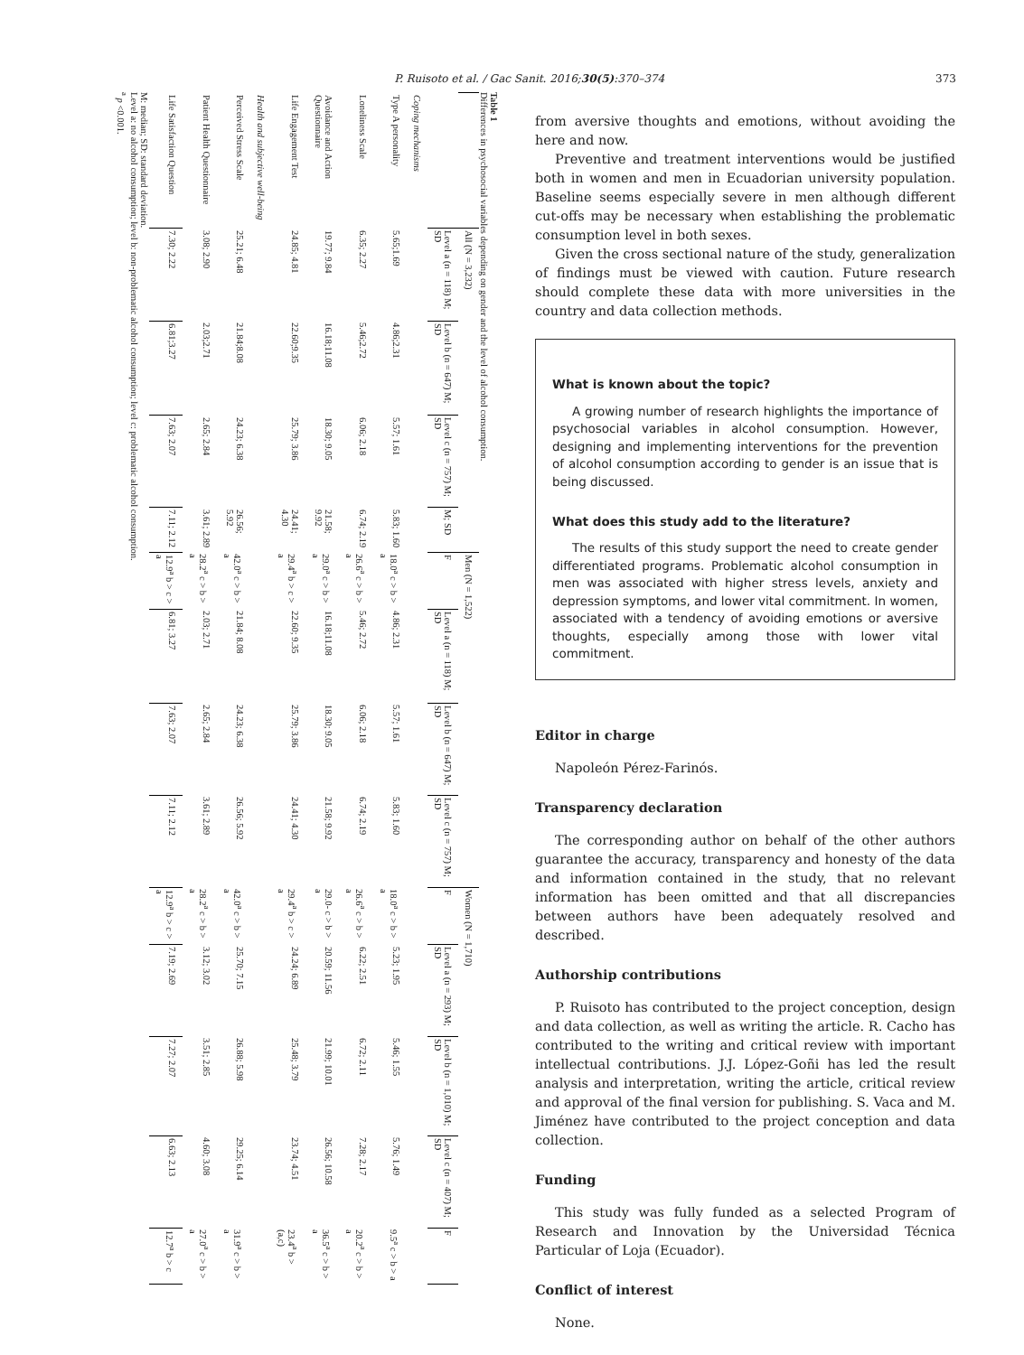P. Ruisoto et al. / Gac Sanit. 2016;30(5):370–374 373
Table 1
Differences in psychosocial variables depending on gender and the level of alcohol consumption.
| | All (N = 3,232) | | | | Men (N = 1,522) | | | | Women (N = 1,710) | | | | |
| --- | --- | --- | --- | --- | --- | --- | --- | --- | --- | --- | --- | --- | --- |
| | Level a (n = 118) M; SD | Level b (n = 647) M; SD | Level c (n = 757) M; SD | M; SD | F | Level a (n = 118) M; SD | Level b (n = 647) M; SD | Level c (n = 757) M; SD | F | Level a (n = 293) M; SD | Level b (n = 1,010) M; SD | Level c (n = 407) M; SD | F |
| Coping mechanisms | | | | | | | | | | | | | |
| Type A personality | 5.65;1.69 | 4.86;2.31 | 5.57; 1.61 | 5.83; 1.60 | 18.0<sup>a</sup> c > b > a | 4.86; 2.31 | 5.57; 1.61 | 5.83; 1.60 | 18.0<sup>a</sup> c > b > a | 5.23; 1.95 | 5.46; 1.55 | 5.76; 1.49 | 9.5<sup>a</sup> c > b > a |
| Loneliness Scale | 6.35; 2.27 | 5.46;2.72 | 6.06; 2.18 | 6.74; 2.19 | 26.6<sup>a</sup> c > b > a | 5.46; 2.72 | 6.06; 2.18 | 6.74; 2.19 | 26.6<sup>a</sup> c > b > a | 6.22; 2.51 | 6.72; 2.11 | 7.28; 2.17 | 20.2<sup>a</sup> c > b > a |
| Avoidance and Action Questionnaire | 19.77; 9.84 | 16.18;11.08 | 18.30; 9.05 | 21.58; 9.92 | 29.0<sup>a</sup> c > b > a | 16.18;11.08 | 18.30; 9.05 | 21.58; 9.92 | 29.0- c > b > a | 20.59; 11.56 | 21.99; 10.01 | 26.56; 10.58 | 36.5<sup>a</sup> c > b > a |
| Life Engagement Test | 24.85; 4.81 | 22.60;9.35 | 25.79; 3.86 | 24.41; 4.30 | 29.4<sup>a</sup> b > c > a | 22.60; 9.35 | 25.79; 3.86 | 24.41; 4.30 | 29.4<sup>a</sup> b > c > a | 24.24; 6.89 | 25.48; 3.79 | 23.74; 4.51 | 23.4<sup>a</sup> b > (a,c) |
| Health and subjective well-being | | | | | | | | | | | | | |
| Perceived Stress Scale | 25.21; 6.48 | 21.84;8.08 | 24.23; 6.38 | 26.56; 5.92 | 42.0<sup>a</sup> c > b > a | 21.84; 8.08 | 24.23; 6.38 | 26.56; 5.92 | 42.0<sup>a</sup> c > b > a | 25.70; 7.15 | 26.88; 5.98 | 29.25; 6.14 | 31.9<sup>a</sup> c > b > a |
| Patient Health Questionnaire | 3.08; 2.90 | 2.03;2.71 | 2.65; 2.84 | 3.61; 2.89 | 28.2<sup>a</sup> c > b > a | 2.03; 2.71 | 2.65; 2.84 | 3.61; 2.89 | 28.2<sup>a</sup> c > b > a | 3.12; 3.02 | 3.51; 2.85 | 4.60; 3.08 | 27.0<sup>a</sup> c > b > a |
| Life Satisfaction Question | 7.30; 2.22 | 6.81;3.27 | 7.63; 2.07 | 7.11; 2.12 | 12.9<sup>a</sup> b > c > a | 6.81; 3.27 | 7.63; 2.07 | 7.11; 2.12 | 12.9<sup>a</sup> b > c > a | 7.19; 2.69 | 7.27; 2.07 | 6.63; 2.13 | 12.7<sup>a</sup> b > c |
M: median; SD: standard deviation.
Level a: no alcohol consumption; level b: non-problematic alcohol consumption; level c: problematic alcohol consumption.
<sup>a</sup> p <0.001.
from aversive thoughts and emotions, without avoiding the here and now.
Preventive and treatment interventions would be justified both in women and men in Ecuadorian university population. Baseline seems especially severe in men although different cut-offs may be necessary when establishing the problematic consumption level in both sexes.
Given the cross sectional nature of the study, generalization of findings must be viewed with caution. Future research should complete these data with more universities in the country and data collection methods.
What is known about the topic?
A growing number of research highlights the importance of psychosocial variables in alcohol consumption. However, designing and implementing interventions for the prevention of alcohol consumption according to gender is an issue that is being discussed.
What does this study add to the literature?
The results of this study support the need to create gender differentiated programs. Problematic alcohol consumption in men was associated with higher stress levels, anxiety and depression symptoms, and lower vital commitment. In women, associated with a tendency of avoiding emotions or aversive thoughts, especially among those with lower vital commitment.
Editor in charge
Napoleón Pérez-Farinós.
Transparency declaration
The corresponding author on behalf of the other authors guarantee the accuracy, transparency and honesty of the data and information contained in the study, that no relevant information has been omitted and that all discrepancies between authors have been adequately resolved and described.
Authorship contributions
P. Ruisoto has contributed to the project conception, design and data collection, as well as writing the article. R. Cacho has contributed to the writing and critical review with important intellectual contributions. J.J. López-Goñi has led the result analysis and interpretation, writing the article, critical review and approval of the final version for publishing. S. Vaca and M. Jiménez have contributed to the project conception and data collection.
Funding
This study was fully funded as a selected Program of Research and Innovation by the Universidad Técnica Particular of Loja (Ecuador).
Conflict of interest
None.